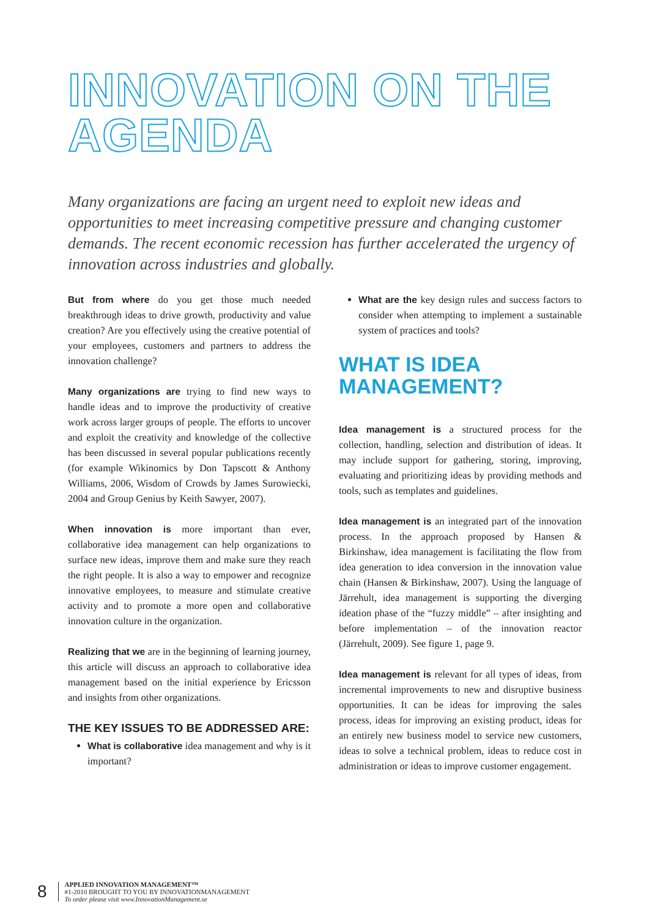INNOVATION ON THE
AGENDA
Many organizations are facing an urgent need to exploit new ideas and opportunities to meet increasing competitive pressure and changing customer demands. The recent economic recession has further accelerated the urgency of innovation across industries and globally.
But from where do you get those much needed breakthrough ideas to drive growth, productivity and value creation? Are you effectively using the creative potential of your employees, customers and partners to address the innovation challenge?
Many organizations are trying to find new ways to handle ideas and to improve the productivity of creative work across larger groups of people. The efforts to uncover and exploit the creativity and knowledge of the collective has been discussed in several popular publications recently (for example Wikinomics by Don Tapscott & Anthony Williams, 2006, Wisdom of Crowds by James Surowiecki, 2004 and Group Genius by Keith Sawyer, 2007).
When innovation is more important than ever, collaborative idea management can help organizations to surface new ideas, improve them and make sure they reach the right people. It is also a way to empower and recognize innovative employees, to measure and stimulate creative activity and to promote a more open and collaborative innovation culture in the organization.
Realizing that we are in the beginning of learning journey, this article will discuss an approach to collaborative idea management based on the initial experience by Ericsson and insights from other organizations.
THE KEY ISSUES TO BE ADDRESSED ARE:
What is collaborative idea management and why is it important?
What are the key design rules and success factors to consider when attempting to implement a sustainable system of practices and tools?
WHAT IS IDEA
MANAGEMENT?
Idea management is a structured process for the collection, handling, selection and distribution of ideas. It may include support for gathering, storing, improving, evaluating and prioritizing ideas by providing methods and tools, such as templates and guidelines.
Idea management is an integrated part of the innovation process. In the approach proposed by Hansen & Birkinshaw, idea management is facilitating the flow from idea generation to idea conversion in the innovation value chain (Hansen & Birkinshaw, 2007). Using the language of Järrehult, idea management is supporting the diverging ideation phase of the “fuzzy middle” – after insighting and before implementation – of the innovation reactor (Järrehult, 2009). See figure 1, page 9.
Idea management is relevant for all types of ideas, from incremental improvements to new and disruptive business opportunities. It can be ideas for improving the sales process, ideas for improving an existing product, ideas for an entirely new business model to service new customers, ideas to solve a technical problem, ideas to reduce cost in administration or ideas to improve customer engagement.
8
APPLIED INNOVATION MANAGEMENT™
#1-2010 BROUGHT TO YOU BY INNOVATIONMANAGEMENT
To order please visit www.InnovationManagement.se